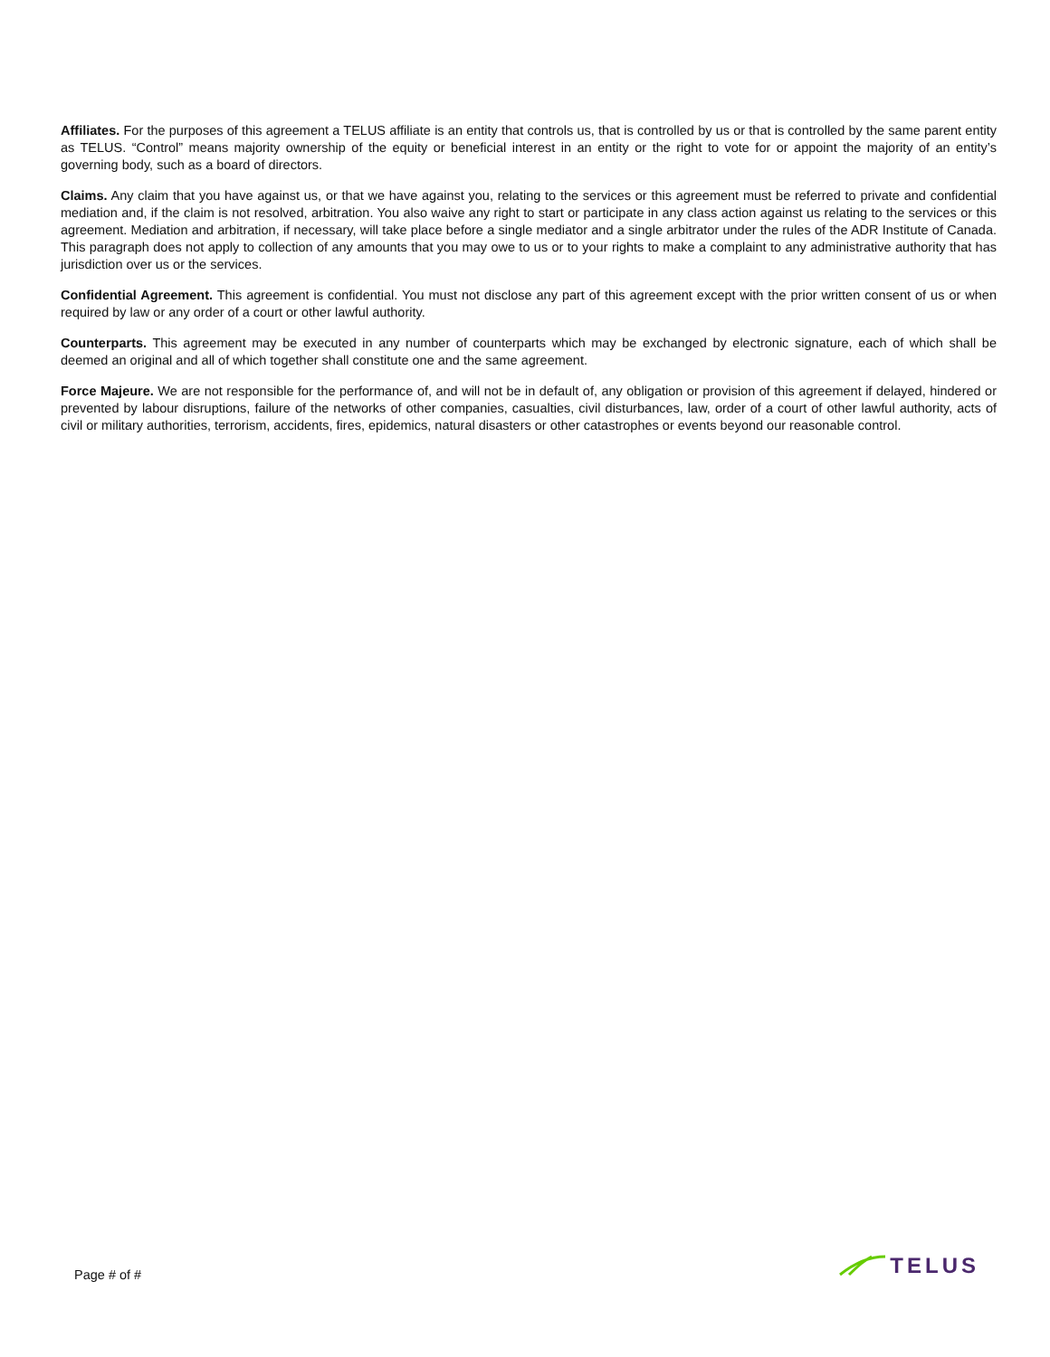Affiliates. For the purposes of this agreement a TELUS affiliate is an entity that controls us, that is controlled by us or that is controlled by the same parent entity as TELUS. “Control” means majority ownership of the equity or beneficial interest in an entity or the right to vote for or appoint the majority of an entity’s governing body, such as a board of directors.
Claims. Any claim that you have against us, or that we have against you, relating to the services or this agreement must be referred to private and confidential mediation and, if the claim is not resolved, arbitration. You also waive any right to start or participate in any class action against us relating to the services or this agreement. Mediation and arbitration, if necessary, will take place before a single mediator and a single arbitrator under the rules of the ADR Institute of Canada. This paragraph does not apply to collection of any amounts that you may owe to us or to your rights to make a complaint to any administrative authority that has jurisdiction over us or the services.
Confidential Agreement. This agreement is confidential. You must not disclose any part of this agreement except with the prior written consent of us or when required by law or any order of a court or other lawful authority.
Counterparts. This agreement may be executed in any number of counterparts which may be exchanged by electronic signature, each of which shall be deemed an original and all of which together shall constitute one and the same agreement.
Force Majeure. We are not responsible for the performance of, and will not be in default of, any obligation or provision of this agreement if delayed, hindered or prevented by labour disruptions, failure of the networks of other companies, casualties, civil disturbances, law, order of a court of other lawful authority, acts of civil or military authorities, terrorism, accidents, fires, epidemics, natural disasters or other catastrophes or events beyond our reasonable control.
Page # of #
TELUS